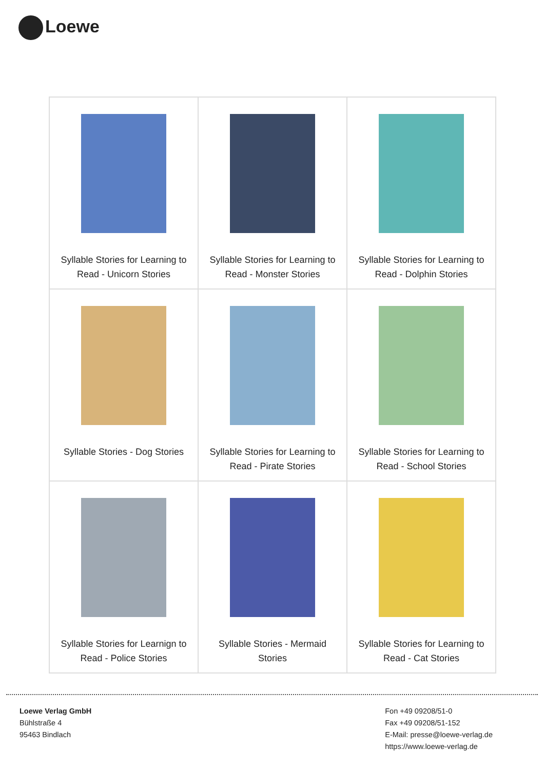Loewe
| Syllable Stories for Learning to Read - Unicorn Stories | Syllable Stories for Learning to Read - Monster Stories | Syllable Stories for Learning to Read - Dolphin Stories |
| Syllable Stories - Dog Stories | Syllable Stories for Learning to Read - Pirate Stories | Syllable Stories for Learning to Read - School Stories |
| Syllable Stories for Learnign to Read - Police Stories | Syllable Stories - Mermaid Stories | Syllable Stories for Learning to Read - Cat Stories |
Loewe Verlag GmbH
Bühlstraße 4
95463 Bindlach
Fon +49 09208/51-0
Fax +49 09208/51-152
E-Mail: presse@loewe-verlag.de
https://www.loewe-verlag.de